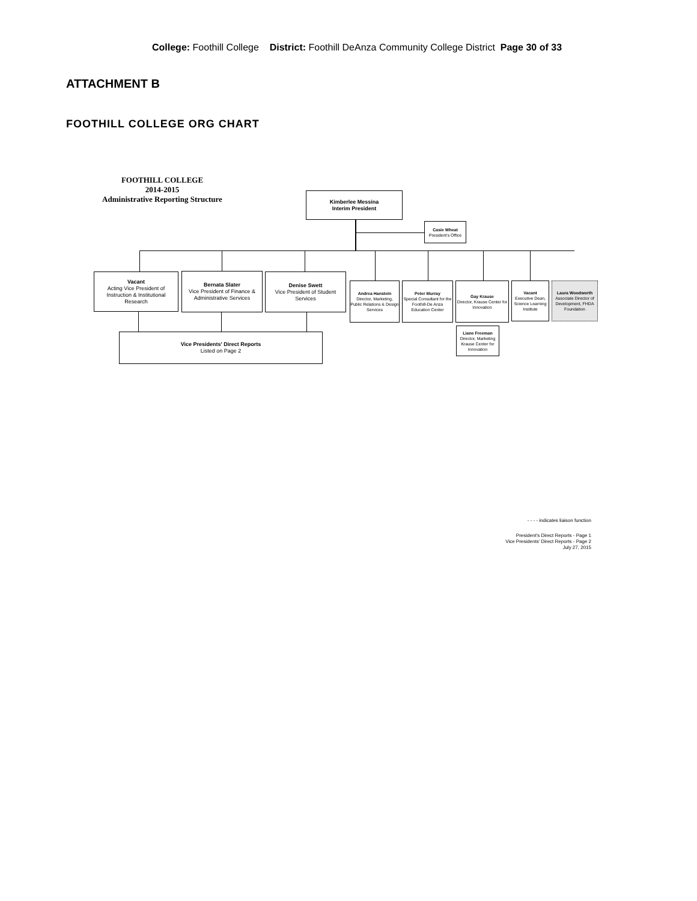College: Foothill College District: Foothill DeAnza Community College District Page 30 of 33
ATTACHMENT B
FOOTHILL COLLEGE ORG CHART
FOOTHILL COLLEGE
2014-2015
Administrative Reporting Structure
Kimberlee Messina
Interim President
Casie Wheat
President's Office
Vacant
Acting Vice President of Instruction & Institutional Research
Bernata Slater
Vice President of Finance & Administrative Services
Denise Swett
Vice President of Student Services
Andrea Hanstein
Director, Marketing, Public Relations & Design Services
Peter Murray
Special Consultant for the Foothill-De Anza Education Center
Gay Krause
Director, Krause Center for Innovation
Vacant
Executive Dean, Science Learning Institute
Laura Woodworth
Associate Director of Development, FHDA Foundation
Vice Presidents' Direct Reports
Listed on Page 2
Liane Freeman
Director, Marketing Krause Center for Innovation
- - - - indicates liaison function
President's Direct Reports - Page 1
Vice Presidents' Direct Reports - Page 2
July 27, 2015